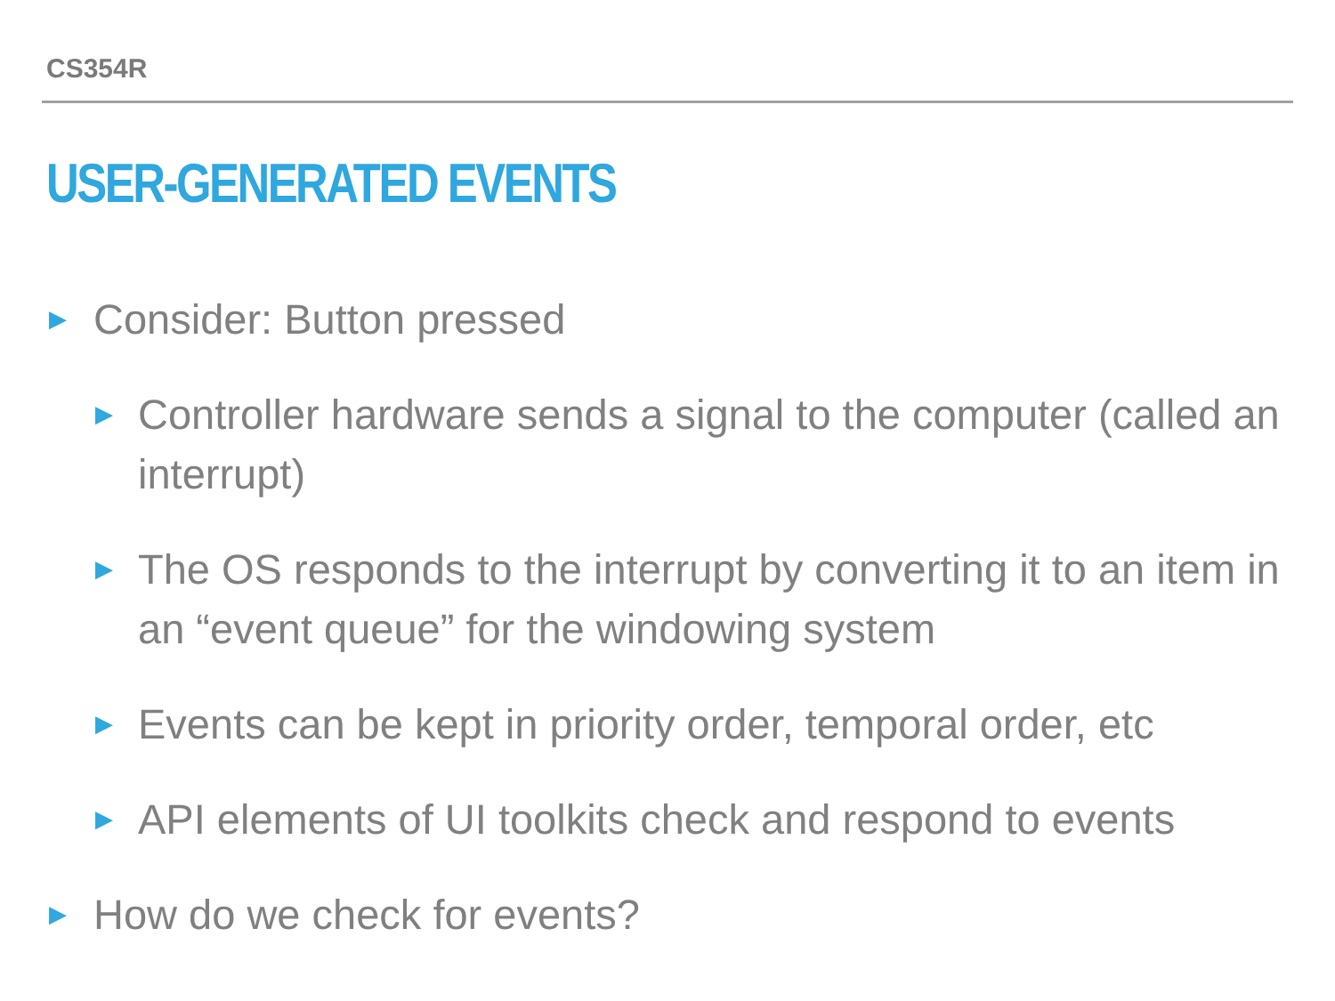CS354R
USER-GENERATED EVENTS
▶ Consider: Button pressed
▶ Controller hardware sends a signal to the computer (called an interrupt)
▶ The OS responds to the interrupt by converting it to an item in an “event queue” for the windowing system
▶ Events can be kept in priority order, temporal order, etc
▶ API elements of UI toolkits check and respond to events
▶ How do we check for events?